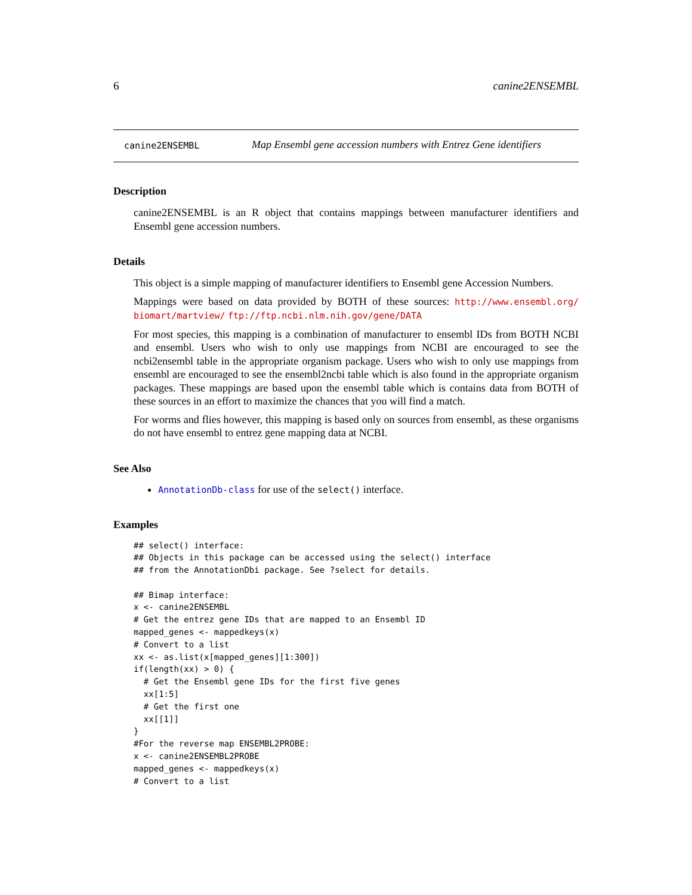6 canine2ENSEMBL
canine2ENSEMBL Map Ensembl gene accession numbers with Entrez Gene identifiers
Description
canine2ENSEMBL is an R object that contains mappings between manufacturer identifiers and Ensembl gene accession numbers.
Details
This object is a simple mapping of manufacturer identifiers to Ensembl gene Accession Numbers.
Mappings were based on data provided by BOTH of these sources: http://www.ensembl.org/ biomart/martview/ ftp://ftp.ncbi.nlm.nih.gov/gene/DATA
For most species, this mapping is a combination of manufacturer to ensembl IDs from BOTH NCBI and ensembl. Users who wish to only use mappings from NCBI are encouraged to see the ncbi2ensembl table in the appropriate organism package. Users who wish to only use mappings from ensembl are encouraged to see the ensembl2ncbi table which is also found in the appropriate organism packages. These mappings are based upon the ensembl table which is contains data from BOTH of these sources in an effort to maximize the chances that you will find a match.
For worms and flies however, this mapping is based only on sources from ensembl, as these organisms do not have ensembl to entrez gene mapping data at NCBI.
See Also
AnnotationDb-class for use of the select() interface.
Examples
## select() interface:
## Objects in this package can be accessed using the select() interface
## from the AnnotationDbi package. See ?select for details.

## Bimap interface:
x <- canine2ENSEMBL
# Get the entrez gene IDs that are mapped to an Ensembl ID
mapped_genes <- mappedkeys(x)
# Convert to a list
xx <- as.list(x[mapped_genes][1:300])
if(length(xx) > 0) {
  # Get the Ensembl gene IDs for the first five genes
  xx[1:5]
  # Get the first one
  xx[[1]]
}
#For the reverse map ENSEMBL2PROBE:
x <- canine2ENSEMBL2PROBE
mapped_genes <- mappedkeys(x)
# Convert to a list